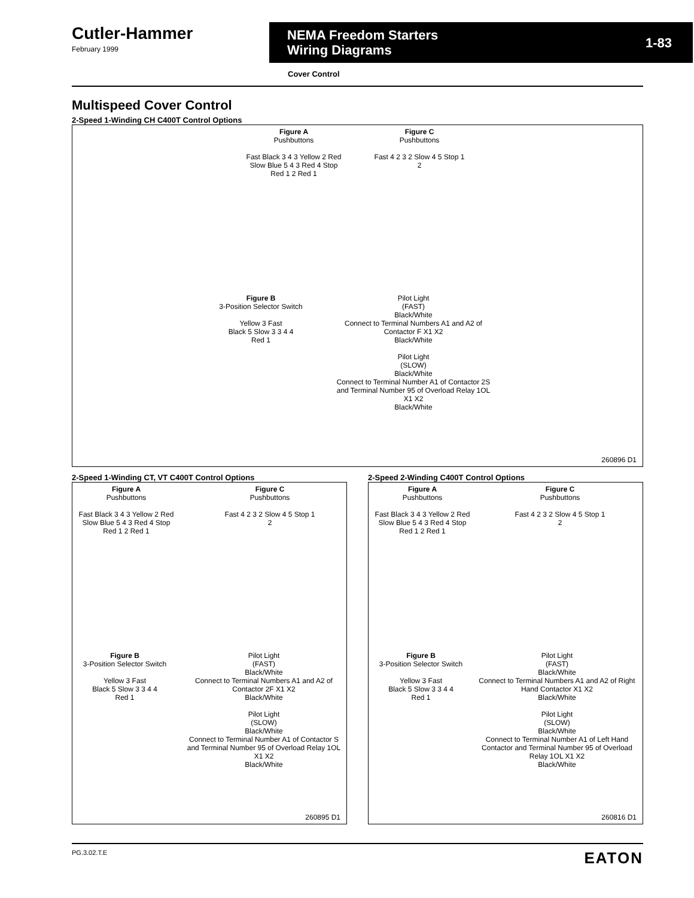Cutler-Hammer
February 1999
NEMA Freedom Starters
Wiring Diagrams 1-83
Cover Control
Multispeed Cover Control
2-Speed 1-Winding CH C400T Control Options
Figure A
Pushbuttons
Fast Black 3 4 3 Yellow 2 Red Slow Blue 5 4 3 Red 4 Stop Red 1 2 Red 1
Figure C
Pushbuttons
Fast 4 2 3 2 Slow 4 5 Stop 1 2
Figure B
3-Position Selector Switch
Yellow 3 Fast
Black 5 Slow 3 3 4 4
Red 1
Pilot Light
(FAST)
Black/White
Connect to Terminal Numbers A1 and A2 of Contactor F X1 X2
Black/White
Pilot Light
(SLOW)
Black/White
Connect to Terminal Number A1 of Contactor 2S and Terminal Number 95 of Overload Relay 1OL X1 X2
Black/White
260896 D1
2-Speed 1-Winding CT, VT C400T Control Options
Figure A
Pushbuttons
Fast Black 3 4 3 Yellow 2 Red Slow Blue 5 4 3 Red 4 Stop Red 1 2 Red 1
Figure C
Pushbuttons
Fast 4 2 3 2 Slow 4 5 Stop 1 2
Figure B
3-Position Selector Switch
Yellow 3 Fast
Black 5 Slow 3 3 4 4
Red 1
Pilot Light
(FAST)
Black/White
Connect to Terminal Numbers A1 and A2 of Contactor 2F X1 X2
Black/White
Pilot Light
(SLOW)
Black/White
Connect to Terminal Number A1 of Contactor S and Terminal Number 95 of Overload Relay 1OL X1 X2
Black/White
260895 D1
2-Speed 2-Winding C400T Control Options
Figure A
Pushbuttons
Fast Black 3 4 3 Yellow 2 Red Slow Blue 5 4 3 Red 4 Stop Red 1 2 Red 1
Figure C
Pushbuttons
Fast 4 2 3 2 Slow 4 5 Stop 1 2
Figure B
3-Position Selector Switch
Yellow 3 Fast
Black 5 Slow 3 3 4 4
Red 1
Pilot Light
(FAST)
Black/White
Connect to Terminal Numbers A1 and A2 of Right Hand Contactor X1 X2
Black/White
Pilot Light
(SLOW)
Black/White
Connect to Terminal Number A1 of Left Hand Contactor and Terminal Number 95 of Overload Relay 1OL X1 X2
Black/White
260816 D1
PG.3.02.T.E EATON